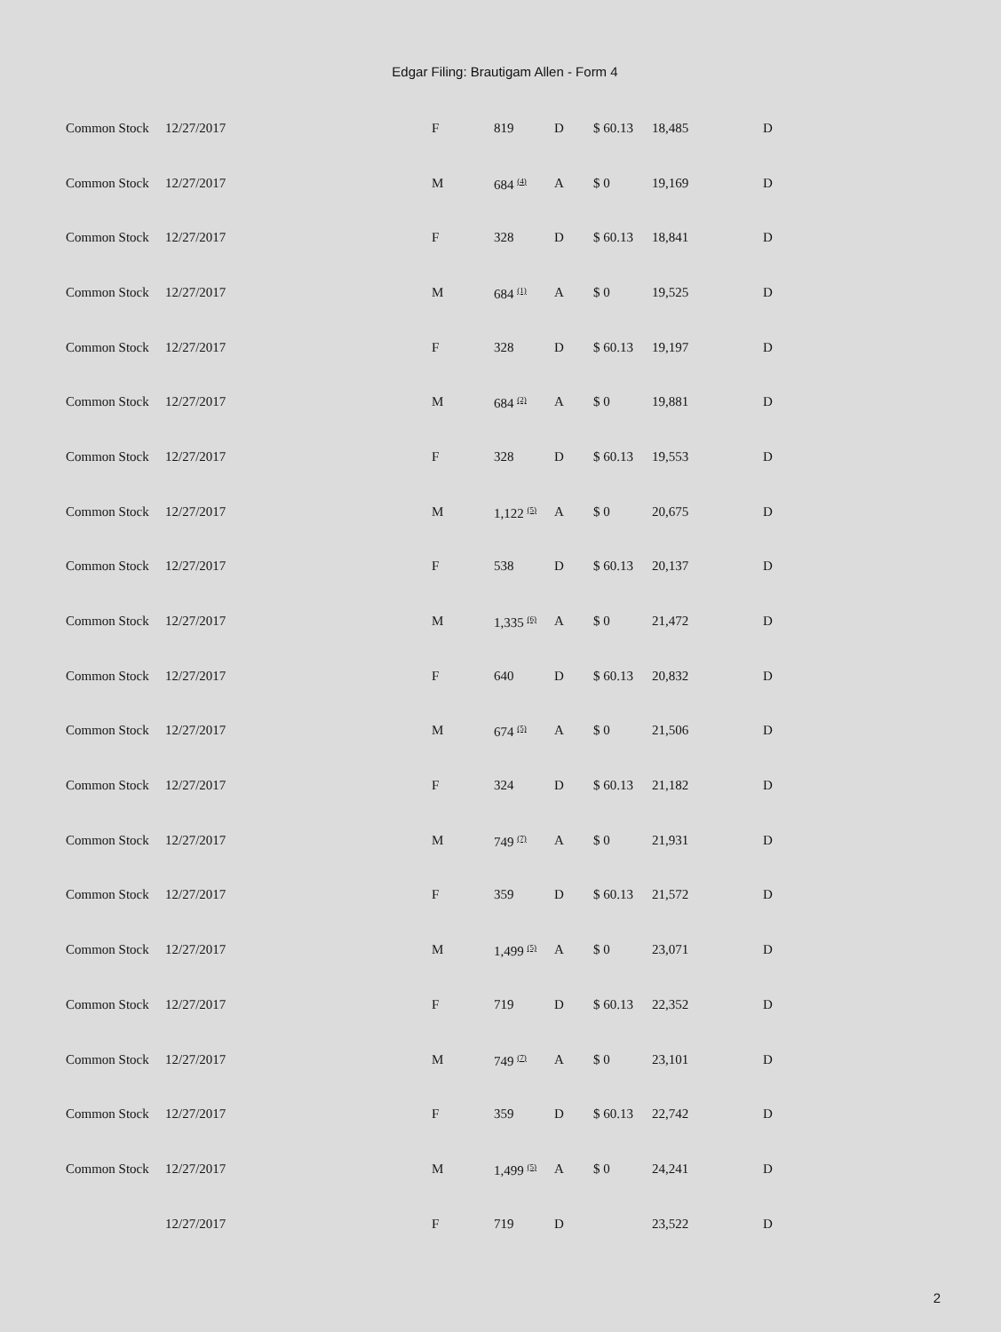Edgar Filing: Brautigam Allen - Form 4
| Common Stock | 12/27/2017 | F | 819 | D | $ 60.13 | 18,485 | D |
| Common Stock | 12/27/2017 | M | 684 <sup>(4)</sup> | A | $ 0 | 19,169 | D |
| Common Stock | 12/27/2017 | F | 328 | D | $ 60.13 | 18,841 | D |
| Common Stock | 12/27/2017 | M | 684 <sup>(1)</sup> | A | $ 0 | 19,525 | D |
| Common Stock | 12/27/2017 | F | 328 | D | $ 60.13 | 19,197 | D |
| Common Stock | 12/27/2017 | M | 684 <sup>(2)</sup> | A | $ 0 | 19,881 | D |
| Common Stock | 12/27/2017 | F | 328 | D | $ 60.13 | 19,553 | D |
| Common Stock | 12/27/2017 | M | 1,122 <sup>(5)</sup> | A | $ 0 | 20,675 | D |
| Common Stock | 12/27/2017 | F | 538 | D | $ 60.13 | 20,137 | D |
| Common Stock | 12/27/2017 | M | 1,335 <sup>(6)</sup> | A | $ 0 | 21,472 | D |
| Common Stock | 12/27/2017 | F | 640 | D | $ 60.13 | 20,832 | D |
| Common Stock | 12/27/2017 | M | 674 <sup>(5)</sup> | A | $ 0 | 21,506 | D |
| Common Stock | 12/27/2017 | F | 324 | D | $ 60.13 | 21,182 | D |
| Common Stock | 12/27/2017 | M | 749 <sup>(7)</sup> | A | $ 0 | 21,931 | D |
| Common Stock | 12/27/2017 | F | 359 | D | $ 60.13 | 21,572 | D |
| Common Stock | 12/27/2017 | M | 1,499 <sup>(5)</sup> | A | $ 0 | 23,071 | D |
| Common Stock | 12/27/2017 | F | 719 | D | $ 60.13 | 22,352 | D |
| Common Stock | 12/27/2017 | M | 749 <sup>(7)</sup> | A | $ 0 | 23,101 | D |
| Common Stock | 12/27/2017 | F | 359 | D | $ 60.13 | 22,742 | D |
| Common Stock | 12/27/2017 | M | 1,499 <sup>(5)</sup> | A | $ 0 | 24,241 | D |
| | 12/27/2017 | F | 719 | D | | 23,522 | D |
2